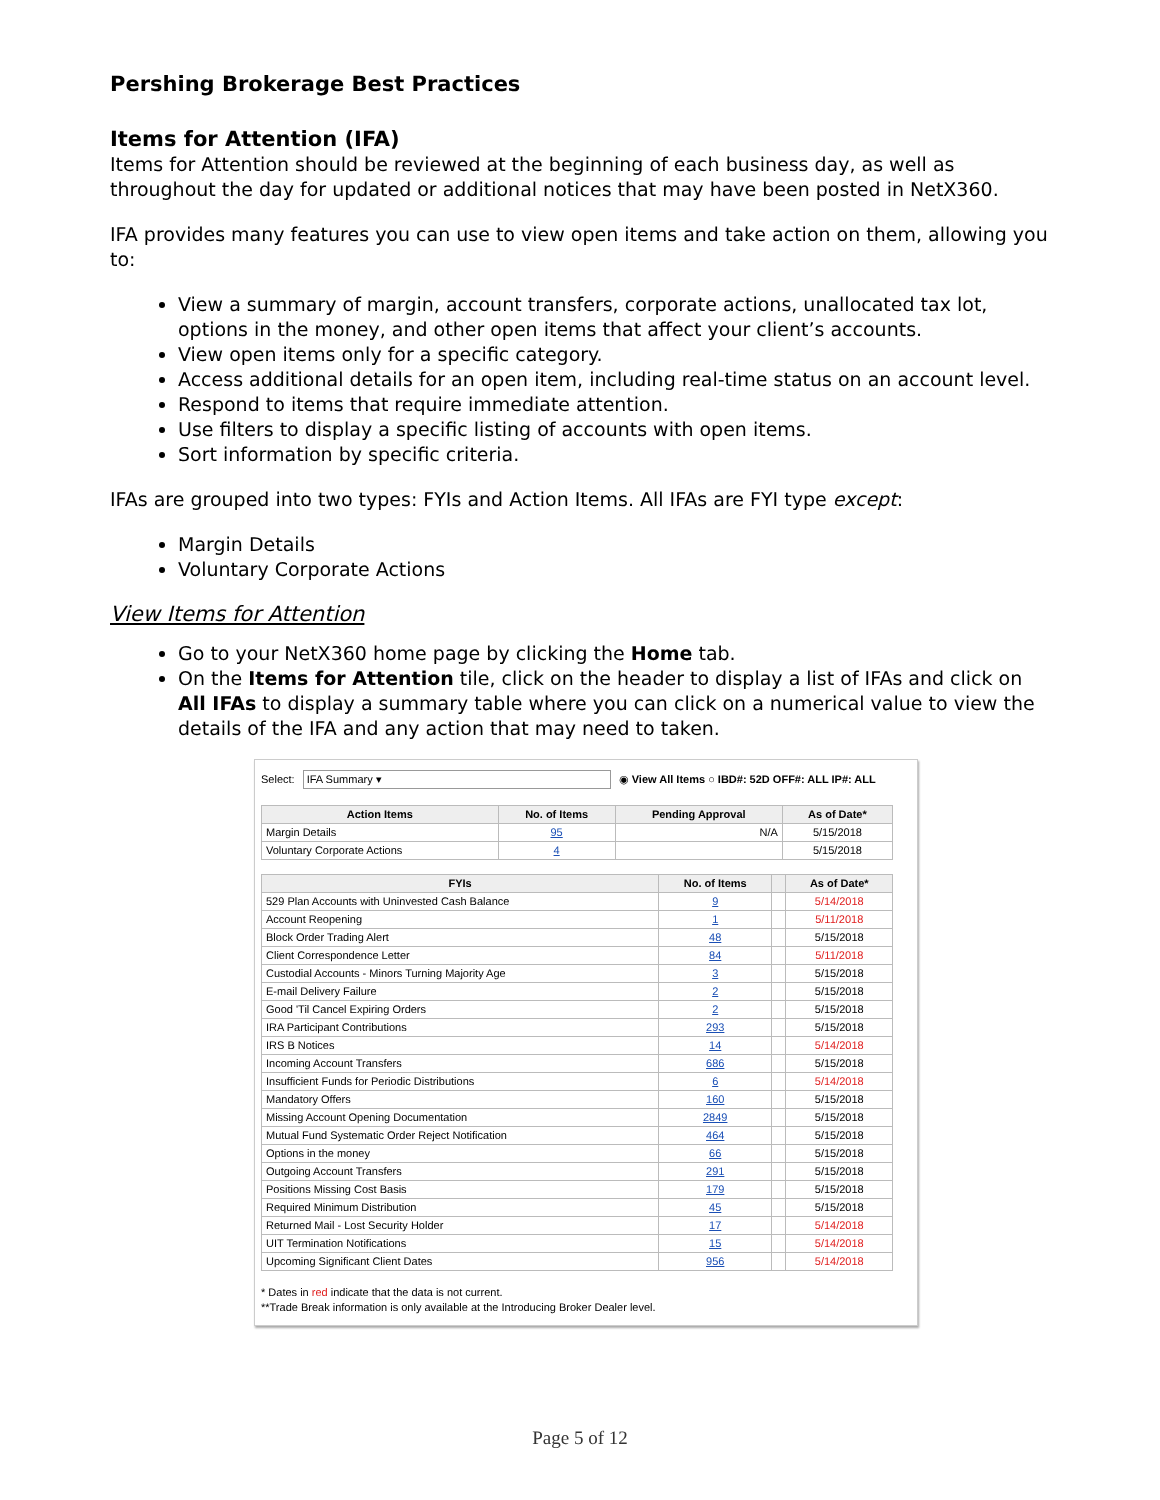Pershing Brokerage Best Practices
Items for Attention (IFA)
Items for Attention should be reviewed at the beginning of each business day, as well as throughout the day for updated or additional notices that may have been posted in NetX360.
IFA provides many features you can use to view open items and take action on them, allowing you to:
View a summary of margin, account transfers, corporate actions, unallocated tax lot, options in the money, and other open items that affect your client’s accounts.
View open items only for a specific category.
Access additional details for an open item, including real-time status on an account level.
Respond to items that require immediate attention.
Use filters to display a specific listing of accounts with open items.
Sort information by specific criteria.
IFAs are grouped into two types: FYIs and Action Items. All IFAs are FYI type except:
Margin Details
Voluntary Corporate Actions
View Items for Attention
Go to your NetX360 home page by clicking the Home tab.
On the Items for Attention tile, click on the header to display a list of IFAs and click on All IFAs to display a summary table where you can click on a numerical value to view the details of the IFA and any action that may need to taken.
Select: IFA Summary ▾ ◉ View All Items ○ IBD#: 52D OFF#: ALL IP#: ALL
| Action Items | No. of Items | Pending Approval | As of Date* |
| --- | --- | --- | --- |
| Margin Details | 95 | N/A | 5/15/2018 |
| Voluntary Corporate Actions | 4 | | 5/15/2018 |
| FYIs | No. of Items | | As of Date* |
| --- | --- | --- | --- |
| 529 Plan Accounts with Uninvested Cash Balance | 9 | | 5/14/2018 |
| Account Reopening | 1 | | 5/11/2018 |
| Block Order Trading Alert | 48 | | 5/15/2018 |
| Client Correspondence Letter | 84 | | 5/11/2018 |
| Custodial Accounts - Minors Turning Majority Age | 3 | | 5/15/2018 |
| E-mail Delivery Failure | 2 | | 5/15/2018 |
| Good 'Til Cancel Expiring Orders | 2 | | 5/15/2018 |
| IRA Participant Contributions | 293 | | 5/15/2018 |
| IRS B Notices | 14 | | 5/14/2018 |
| Incoming Account Transfers | 686 | | 5/15/2018 |
| Insufficient Funds for Periodic Distributions | 6 | | 5/14/2018 |
| Mandatory Offers | 160 | | 5/15/2018 |
| Missing Account Opening Documentation | 2849 | | 5/15/2018 |
| Mutual Fund Systematic Order Reject Notification | 464 | | 5/15/2018 |
| Options in the money | 66 | | 5/15/2018 |
| Outgoing Account Transfers | 291 | | 5/15/2018 |
| Positions Missing Cost Basis | 179 | | 5/15/2018 |
| Required Minimum Distribution | 45 | | 5/15/2018 |
| Returned Mail - Lost Security Holder | 17 | | 5/14/2018 |
| UIT Termination Notifications | 15 | | 5/14/2018 |
| Upcoming Significant Client Dates | 956 | | 5/14/2018 |
* Dates in red indicate that the data is not current.
**Trade Break information is only available at the Introducing Broker Dealer level.
Page 5 of 12